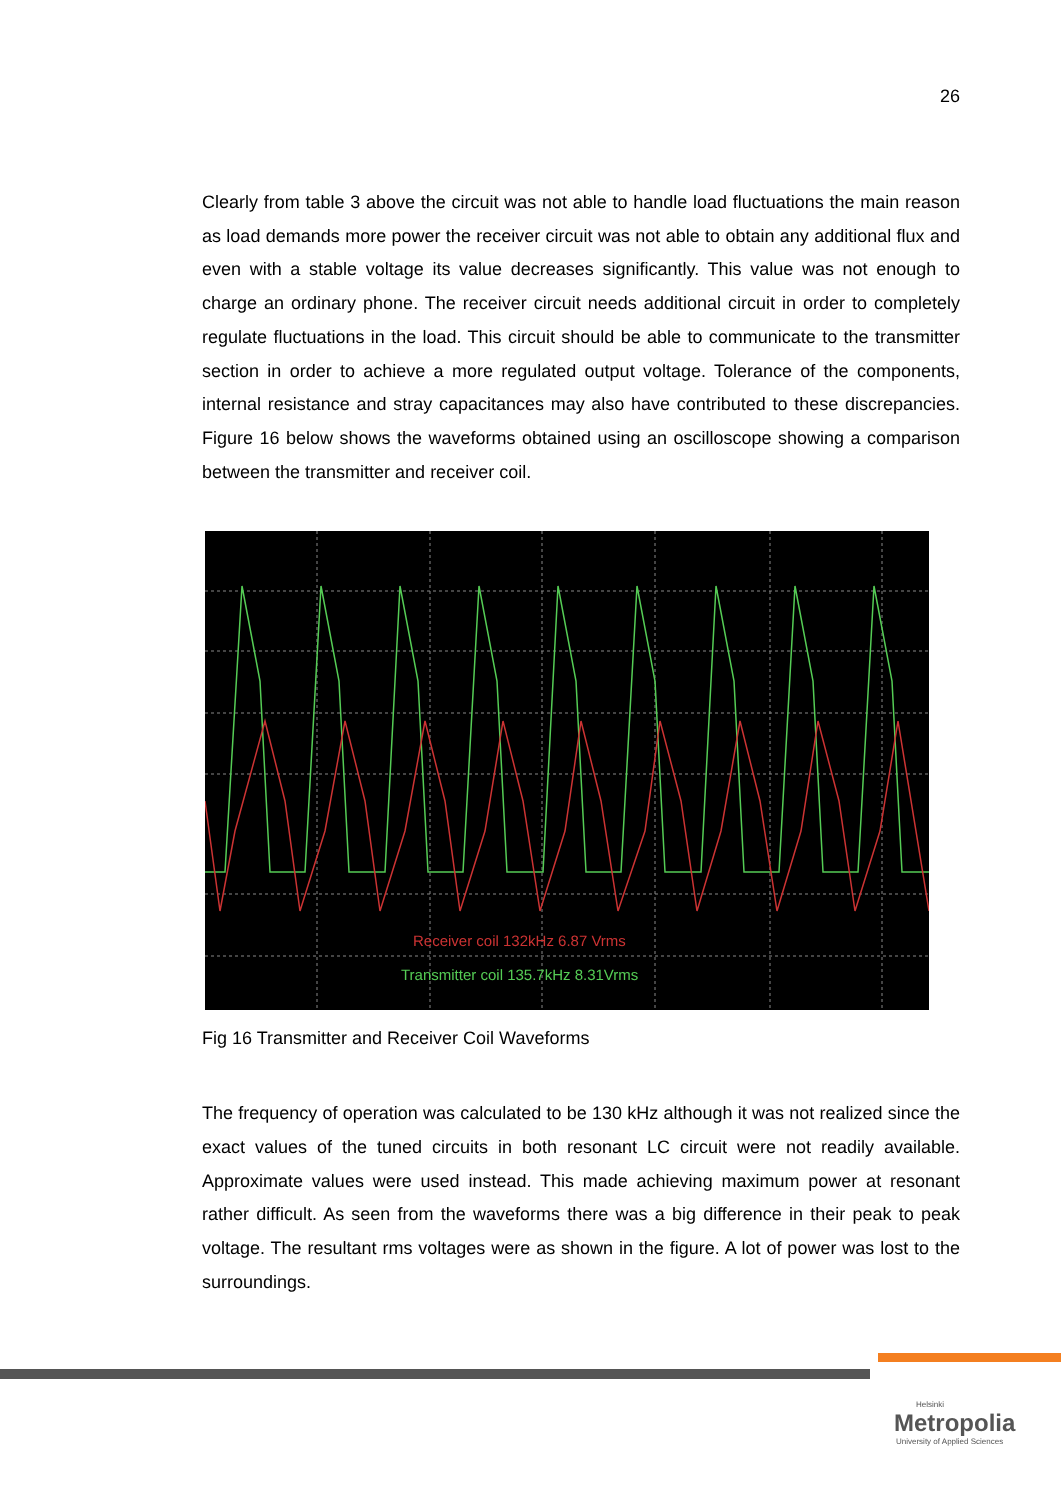26
Clearly from table 3 above the circuit was not able to handle load fluctuations the main reason as load demands more power the receiver circuit was not able to obtain any additional flux and even with a stable voltage its value decreases significantly. This value was not enough to charge an ordinary phone. The receiver circuit needs additional circuit in order to completely regulate fluctuations in the load. This circuit should be able to communicate to the transmitter section in order to achieve a more regulated output voltage. Tolerance of the components, internal resistance and stray capacitances may also have contributed to these discrepancies. Figure 16 below shows the waveforms obtained using an oscilloscope showing a comparison between the transmitter and receiver coil.
Receiver coil 132kHz 6.87 Vrms
Transmitter coil 135.7kHz 8.31Vrms
Fig 16 Transmitter and Receiver Coil Waveforms
The frequency of operation was calculated to be 130 kHz although it was not realized since the exact values of the tuned circuits in both resonant LC circuit were not readily available. Approximate values were used instead. This made achieving maximum power at resonant rather difficult. As seen from the waveforms there was a big difference in their peak to peak voltage. The resultant rms voltages were as shown in the figure. A lot of power was lost to the surroundings.
Helsinki
Metropolia
University of Applied Sciences